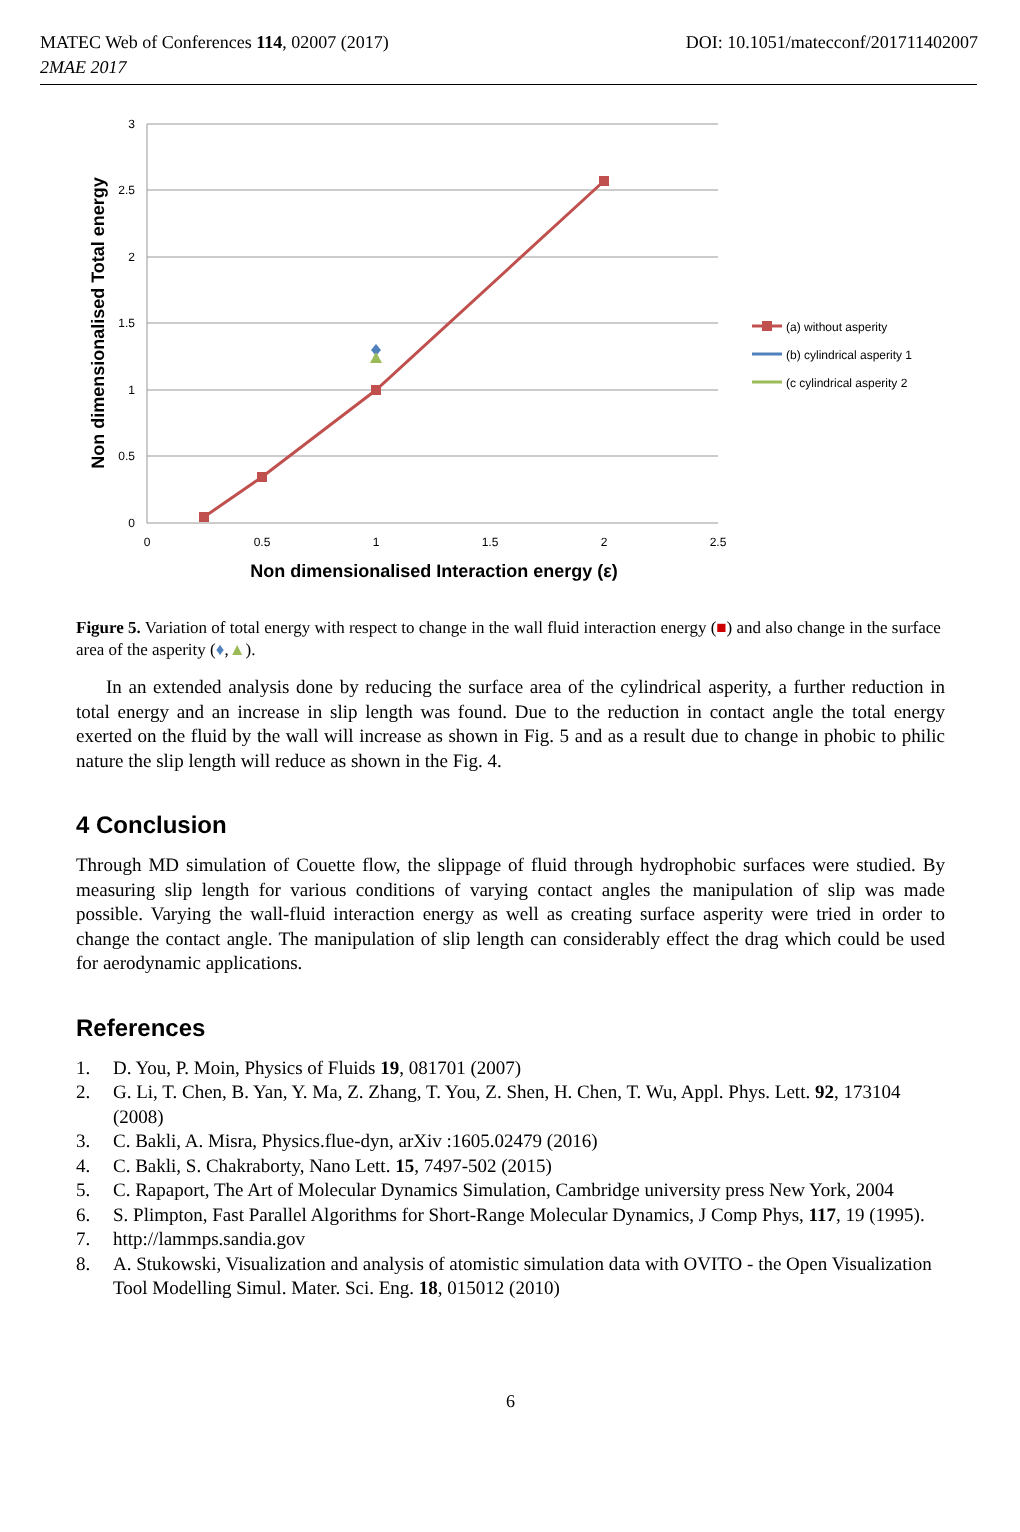MATEC Web of Conferences 114, 02007 (2017) DOI: 10.1051/matecconf/201711402007
2MAE 2017
3
2.5
2
1.5
1
0.5
0
0
0.5
1
1.5
2
2.5
Non dimensionalised Interaction energy (ε)
Non dimensionalised Total energy
(a) without asperity
(b) cylindrical asperity 1
(c cylindrical asperity 2
Figure 5. Variation of total energy with respect to change in the wall fluid interaction energy (■) and also change in the surface area of the asperity (♦,▲).
In an extended analysis done by reducing the surface area of the cylindrical asperity, a further reduction in total energy and an increase in slip length was found. Due to the reduction in contact angle the total energy exerted on the fluid by the wall will increase as shown in Fig. 5 and as a result due to change in phobic to philic nature the slip length will reduce as shown in the Fig. 4.
4 Conclusion
Through MD simulation of Couette flow, the slippage of fluid through hydrophobic surfaces were studied. By measuring slip length for various conditions of varying contact angles the manipulation of slip was made possible. Varying the wall-fluid interaction energy as well as creating surface asperity were tried in order to change the contact angle. The manipulation of slip length can considerably effect the drag which could be used for aerodynamic applications.
References
1. D. You, P. Moin, Physics of Fluids 19, 081701 (2007)
2. G. Li, T. Chen, B. Yan, Y. Ma, Z. Zhang, T. You, Z. Shen, H. Chen, T. Wu, Appl. Phys. Lett. 92, 173104 (2008)
3. C. Bakli, A. Misra, Physics.flue-dyn, arXiv :1605.02479 (2016)
4. C. Bakli, S. Chakraborty, Nano Lett. 15, 7497-502 (2015)
5. C. Rapaport, The Art of Molecular Dynamics Simulation, Cambridge university press New York, 2004
6. S. Plimpton, Fast Parallel Algorithms for Short-Range Molecular Dynamics, J Comp Phys, 117, 19 (1995).
7. http://lammps.sandia.gov
8. A. Stukowski, Visualization and analysis of atomistic simulation data with OVITO - the Open Visualization Tool Modelling Simul. Mater. Sci. Eng. 18, 015012 (2010)
6